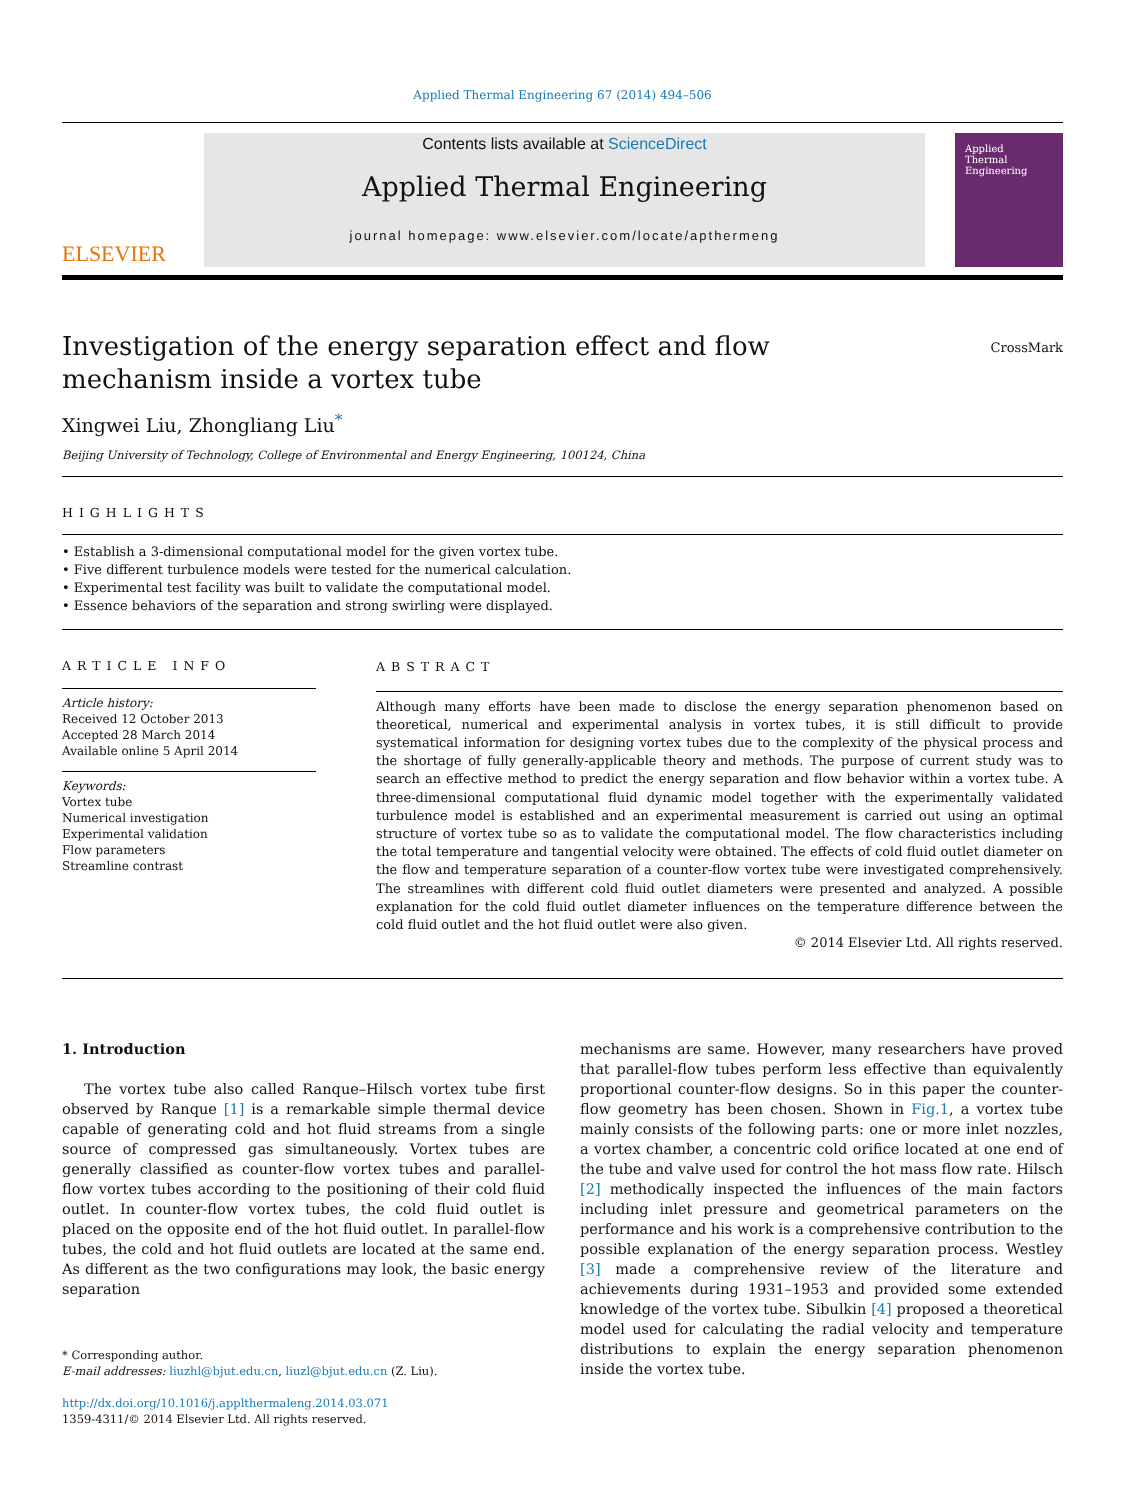Applied Thermal Engineering 67 (2014) 494–506
ELSEVIER
Contents lists available at ScienceDirect
Applied Thermal Engineering
journal homepage: www.elsevier.com/locate/apthermeng
Applied
Thermal
Engineering
CrossMark
Investigation of the energy separation effect and flow mechanism inside a vortex tube
Xingwei Liu, Zhongliang Liu<sup>*</sup>
Beijing University of Technology, College of Environmental and Energy Engineering, 100124, China
HIGHLIGHTS
• Establish a 3-dimensional computational model for the given vortex tube.
• Five different turbulence models were tested for the numerical calculation.
• Experimental test facility was built to validate the computational model.
• Essence behaviors of the separation and strong swirling were displayed.
ARTICLE INFO
Article history:
Received 12 October 2013
Accepted 28 March 2014
Available online 5 April 2014
Keywords:
Vortex tube
Numerical investigation
Experimental validation
Flow parameters
Streamline contrast
ABSTRACT
Although many efforts have been made to disclose the energy separation phenomenon based on theoretical, numerical and experimental analysis in vortex tubes, it is still difficult to provide systematical information for designing vortex tubes due to the complexity of the physical process and the shortage of fully generally-applicable theory and methods. The purpose of current study was to search an effective method to predict the energy separation and flow behavior within a vortex tube. A three-dimensional computational fluid dynamic model together with the experimentally validated turbulence model is established and an experimental measurement is carried out using an optimal structure of vortex tube so as to validate the computational model. The flow characteristics including the total temperature and tangential velocity were obtained. The effects of cold fluid outlet diameter on the flow and temperature separation of a counter-flow vortex tube were investigated comprehensively. The streamlines with different cold fluid outlet diameters were presented and analyzed. A possible explanation for the cold fluid outlet diameter influences on the temperature difference between the cold fluid outlet and the hot fluid outlet were also given.
© 2014 Elsevier Ltd. All rights reserved.
1. Introduction
The vortex tube also called Ranque–Hilsch vortex tube first observed by Ranque [1] is a remarkable simple thermal device capable of generating cold and hot fluid streams from a single source of compressed gas simultaneously. Vortex tubes are generally classified as counter-flow vortex tubes and parallel-flow vortex tubes according to the positioning of their cold fluid outlet. In counter-flow vortex tubes, the cold fluid outlet is placed on the opposite end of the hot fluid outlet. In parallel-flow tubes, the cold and hot fluid outlets are located at the same end. As different as the two configurations may look, the basic energy separation
* Corresponding author.
E-mail addresses: liuzhl@bjut.edu.cn, liuzl@bjut.edu.cn (Z. Liu).
http://dx.doi.org/10.1016/j.applthermaleng.2014.03.071
1359-4311/© 2014 Elsevier Ltd. All rights reserved.
mechanisms are same. However, many researchers have proved that parallel-flow tubes perform less effective than equivalently proportional counter-flow designs. So in this paper the counter-flow geometry has been chosen. Shown in Fig.1, a vortex tube mainly consists of the following parts: one or more inlet nozzles, a vortex chamber, a concentric cold orifice located at one end of the tube and valve used for control the hot mass flow rate. Hilsch [2] methodically inspected the influences of the main factors including inlet pressure and geometrical parameters on the performance and his work is a comprehensive contribution to the possible explanation of the energy separation process. Westley [3] made a comprehensive review of the literature and achievements during 1931–1953 and provided some extended knowledge of the vortex tube. Sibulkin [4] proposed a theoretical model used for calculating the radial velocity and temperature distributions to explain the energy separation phenomenon inside the vortex tube.